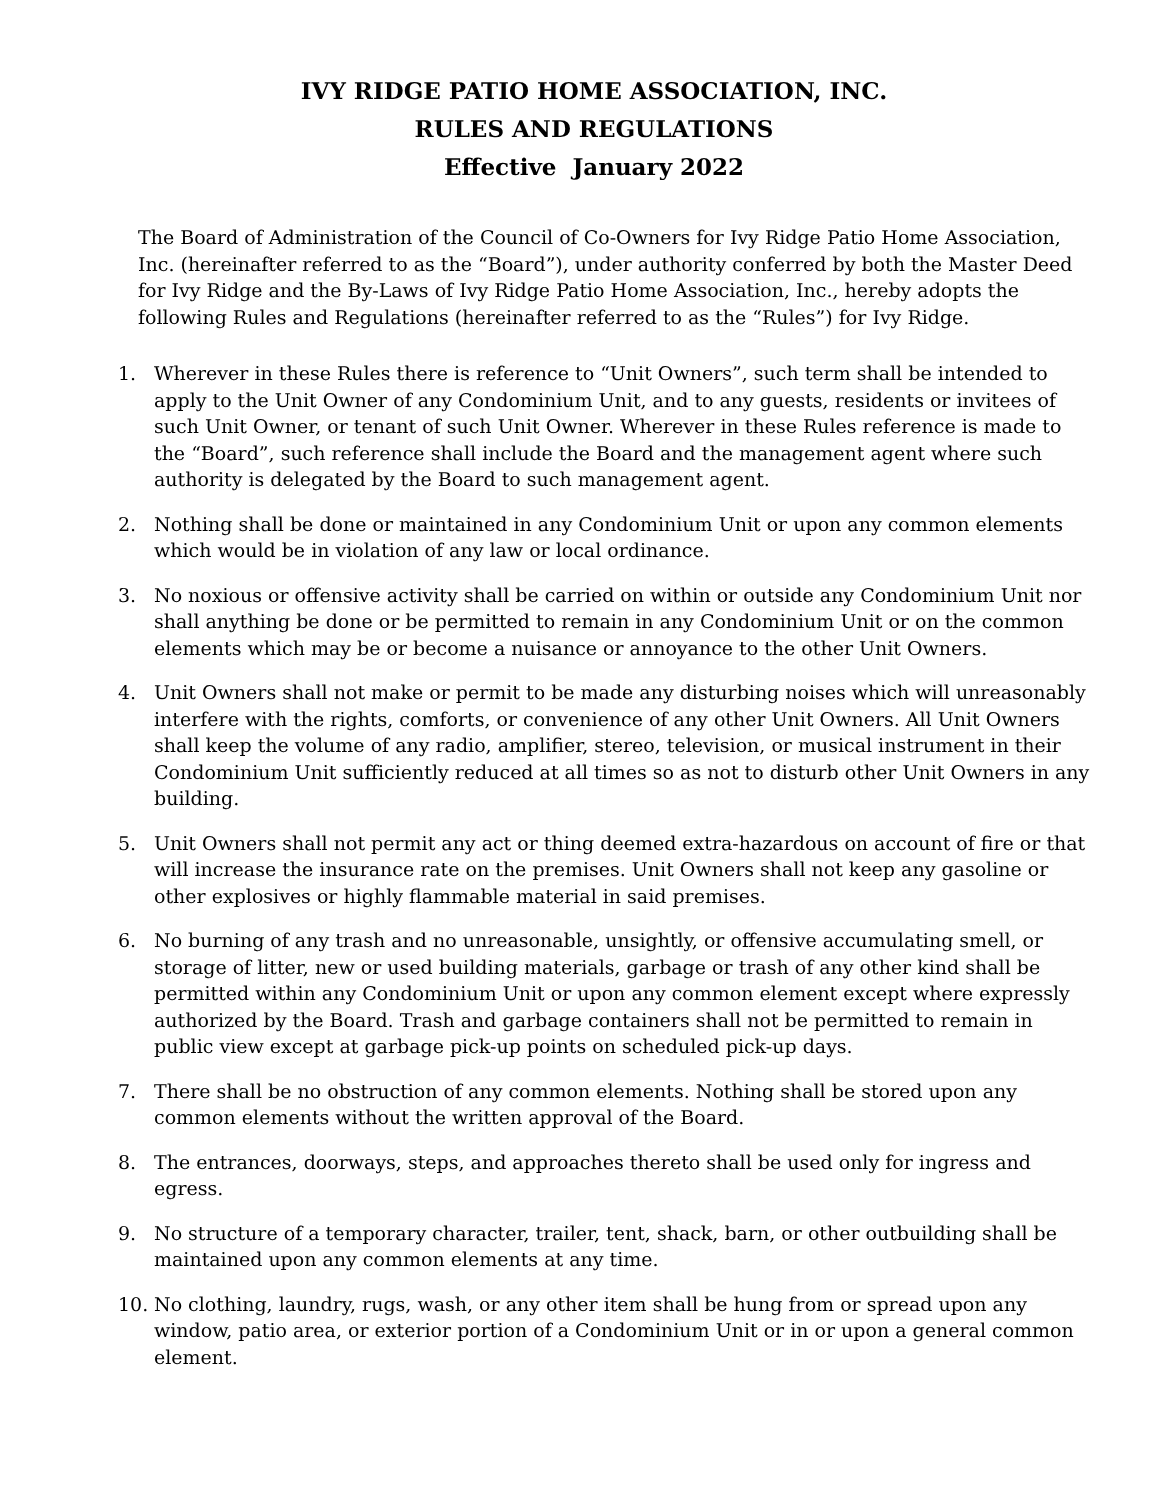IVY RIDGE PATIO HOME ASSOCIATION, INC.
RULES AND REGULATIONS
Effective January 2022
The Board of Administration of the Council of Co-Owners for Ivy Ridge Patio Home Association, Inc. (hereinafter referred to as the “Board”), under authority conferred by both the Master Deed for Ivy Ridge and the By-Laws of Ivy Ridge Patio Home Association, Inc., hereby adopts the following Rules and Regulations (hereinafter referred to as the “Rules”) for Ivy Ridge.
1. Wherever in these Rules there is reference to “Unit Owners”, such term shall be intended to apply to the Unit Owner of any Condominium Unit, and to any guests, residents or invitees of such Unit Owner, or tenant of such Unit Owner. Wherever in these Rules reference is made to the “Board”, such reference shall include the Board and the management agent where such authority is delegated by the Board to such management agent.
2. Nothing shall be done or maintained in any Condominium Unit or upon any common elements which would be in violation of any law or local ordinance.
3. No noxious or offensive activity shall be carried on within or outside any Condominium Unit nor shall anything be done or be permitted to remain in any Condominium Unit or on the common elements which may be or become a nuisance or annoyance to the other Unit Owners.
4. Unit Owners shall not make or permit to be made any disturbing noises which will unreasonably interfere with the rights, comforts, or convenience of any other Unit Owners. All Unit Owners shall keep the volume of any radio, amplifier, stereo, television, or musical instrument in their Condominium Unit sufficiently reduced at all times so as not to disturb other Unit Owners in any building.
5. Unit Owners shall not permit any act or thing deemed extra-hazardous on account of fire or that will increase the insurance rate on the premises. Unit Owners shall not keep any gasoline or other explosives or highly flammable material in said premises.
6. No burning of any trash and no unreasonable, unsightly, or offensive accumulating smell, or storage of litter, new or used building materials, garbage or trash of any other kind shall be permitted within any Condominium Unit or upon any common element except where expressly authorized by the Board. Trash and garbage containers shall not be permitted to remain in public view except at garbage pick-up points on scheduled pick-up days.
7. There shall be no obstruction of any common elements. Nothing shall be stored upon any common elements without the written approval of the Board.
8. The entrances, doorways, steps, and approaches thereto shall be used only for ingress and egress.
9. No structure of a temporary character, trailer, tent, shack, barn, or other outbuilding shall be maintained upon any common elements at any time.
10. No clothing, laundry, rugs, wash, or any other item shall be hung from or spread upon any window, patio area, or exterior portion of a Condominium Unit or in or upon a general common element.